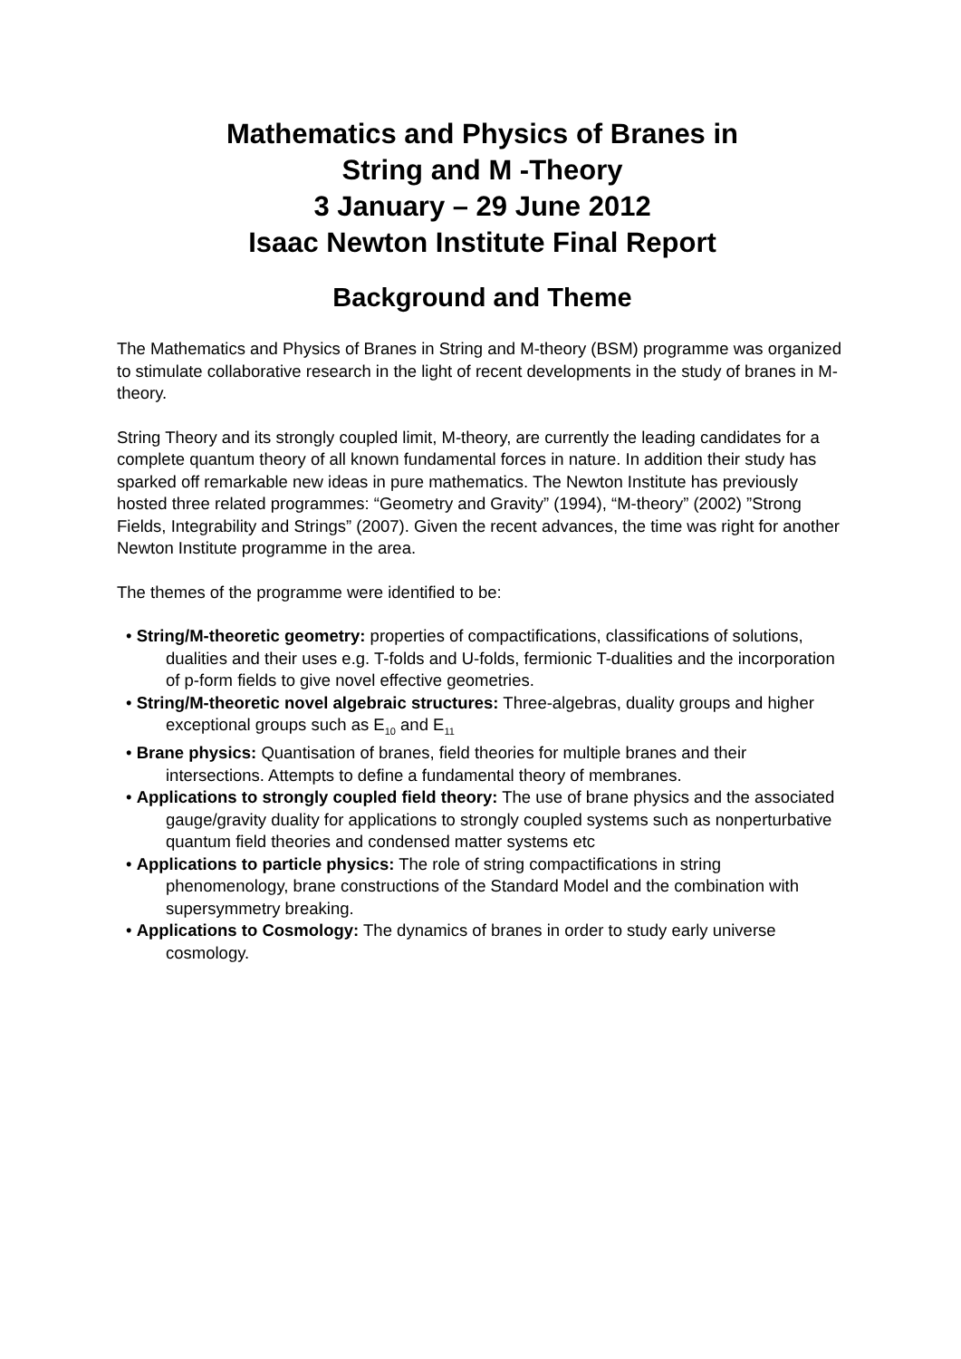Mathematics and Physics of Branes in
String and M -Theory
3 January – 29 June 2012
Isaac Newton Institute Final Report
Background and Theme
The Mathematics and Physics of Branes in String and M-theory (BSM) programme was organized to stimulate collaborative research in the light of recent developments in the study of branes in M-theory.
String Theory and its strongly coupled limit, M-theory, are currently the leading candidates for a complete quantum theory of all known fundamental forces in nature. In addition their study has sparked off remarkable new ideas in pure mathematics. The Newton Institute has previously hosted three related programmes: “Geometry and Gravity” (1994), “M-theory” (2002) ”Strong Fields, Integrability and Strings” (2007). Given the recent advances, the time was right for another Newton Institute programme in the area.
The themes of the programme were identified to be:
• String/M-theoretic geometry: properties of compactifications, classifications of solutions, dualities and their uses e.g. T-folds and U-folds, fermionic T-dualities and the incorporation of p-form fields to give novel effective geometries.
• String/M-theoretic novel algebraic structures: Three-algebras, duality groups and higher exceptional groups such as E<sub>10</sub> and E<sub>11</sub>
• Brane physics: Quantisation of branes, field theories for multiple branes and their intersections. Attempts to define a fundamental theory of membranes.
• Applications to strongly coupled field theory: The use of brane physics and the associated gauge/gravity duality for applications to strongly coupled systems such as nonperturbative quantum field theories and condensed matter systems etc
• Applications to particle physics: The role of string compactifications in string phenomenology, brane constructions of the Standard Model and the combination with supersymmetry breaking.
• Applications to Cosmology: The dynamics of branes in order to study early universe cosmology.